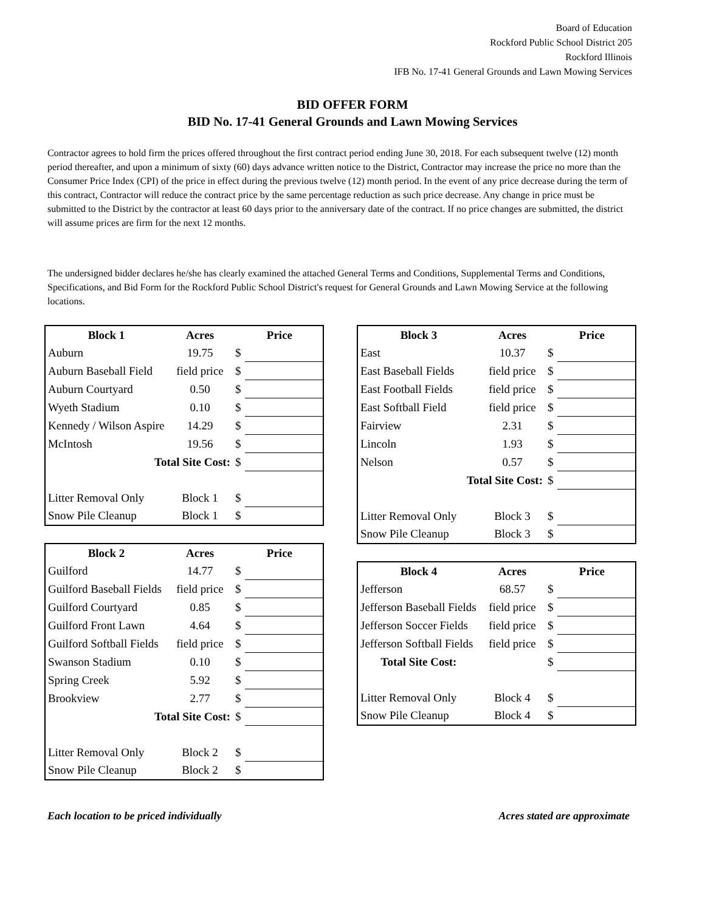Board of Education
Rockford Public School District 205
Rockford Illinois
IFB No. 17-41 General Grounds and Lawn Mowing Services
BID OFFER FORM
BID No. 17-41 General Grounds and Lawn Mowing Services
Contractor agrees to hold firm the prices offered throughout the first contract period ending June 30, 2018. For each subsequent twelve (12) month period thereafter, and upon a minimum of sixty (60) days advance written notice to the District, Contractor may increase the price no more than the Consumer Price Index (CPI) of the price in effect during the previous twelve (12) month period. In the event of any price decrease during the term of this contract, Contractor will reduce the contract price by the same percentage reduction as such price decrease. Any change in price must be submitted to the District by the contractor at least 60 days prior to the anniversary date of the contract. If no price changes are submitted, the district will assume prices are firm for the next 12 months.
The undersigned bidder declares he/she has clearly examined the attached General Terms and Conditions, Supplemental Terms and Conditions, Specifications, and Bid Form for the Rockford Public School District's request for General Grounds and Lawn Mowing Service at the following locations.
| Block 1 | Acres | Price | |
| --- | --- | --- | --- |
| Auburn | 19.75 | $ | |
| Auburn Baseball Field | field price | $ | |
| Auburn Courtyard | 0.50 | $ | |
| Wyeth Stadium | 0.10 | $ | |
| Kennedy / Wilson Aspire | 14.29 | $ | |
| McIntosh | 19.56 | $ | |
| Total Site Cost: | | $ | |
| Litter Removal Only | Block 1 | $ | |
| Snow Pile Cleanup | Block 1 | $ | |
| Block 2 | Acres | Price | |
| --- | --- | --- | --- |
| Guilford | 14.77 | $ | |
| Guilford Baseball Fields | field price | $ | |
| Guilford Courtyard | 0.85 | $ | |
| Guilford Front Lawn | 4.64 | $ | |
| Guilford Softball Fields | field price | $ | |
| Swanson Stadium | 0.10 | $ | |
| Spring Creek | 5.92 | $ | |
| Brookview | 2.77 | $ | |
| Total Site Cost: | | $ | |
| Litter Removal Only | Block 2 | $ | |
| Snow Pile Cleanup | Block 2 | $ | |
| Block 3 | Acres | Price | |
| --- | --- | --- | --- |
| East | 10.37 | $ | |
| East Baseball Fields | field price | $ | |
| East Football Fields | field price | $ | |
| East Softball Field | field price | $ | |
| Fairview | 2.31 | $ | |
| Lincoln | 1.93 | $ | |
| Nelson | 0.57 | $ | |
| Total Site Cost: | | $ | |
| Litter Removal Only | Block 3 | $ | |
| Snow Pile Cleanup | Block 3 | $ | |
| Block 4 | Acres | Price | |
| --- | --- | --- | --- |
| Jefferson | 68.57 | $ | |
| Jefferson Baseball Fields | field price | $ | |
| Jefferson Soccer Fields | field price | $ | |
| Jefferson Softball Fields | field price | $ | |
| Total Site Cost: | | $ | |
| Litter Removal Only | Block 4 | $ | |
| Snow Pile Cleanup | Block 4 | $ | |
Each location to be priced individually Acres stated are approximate